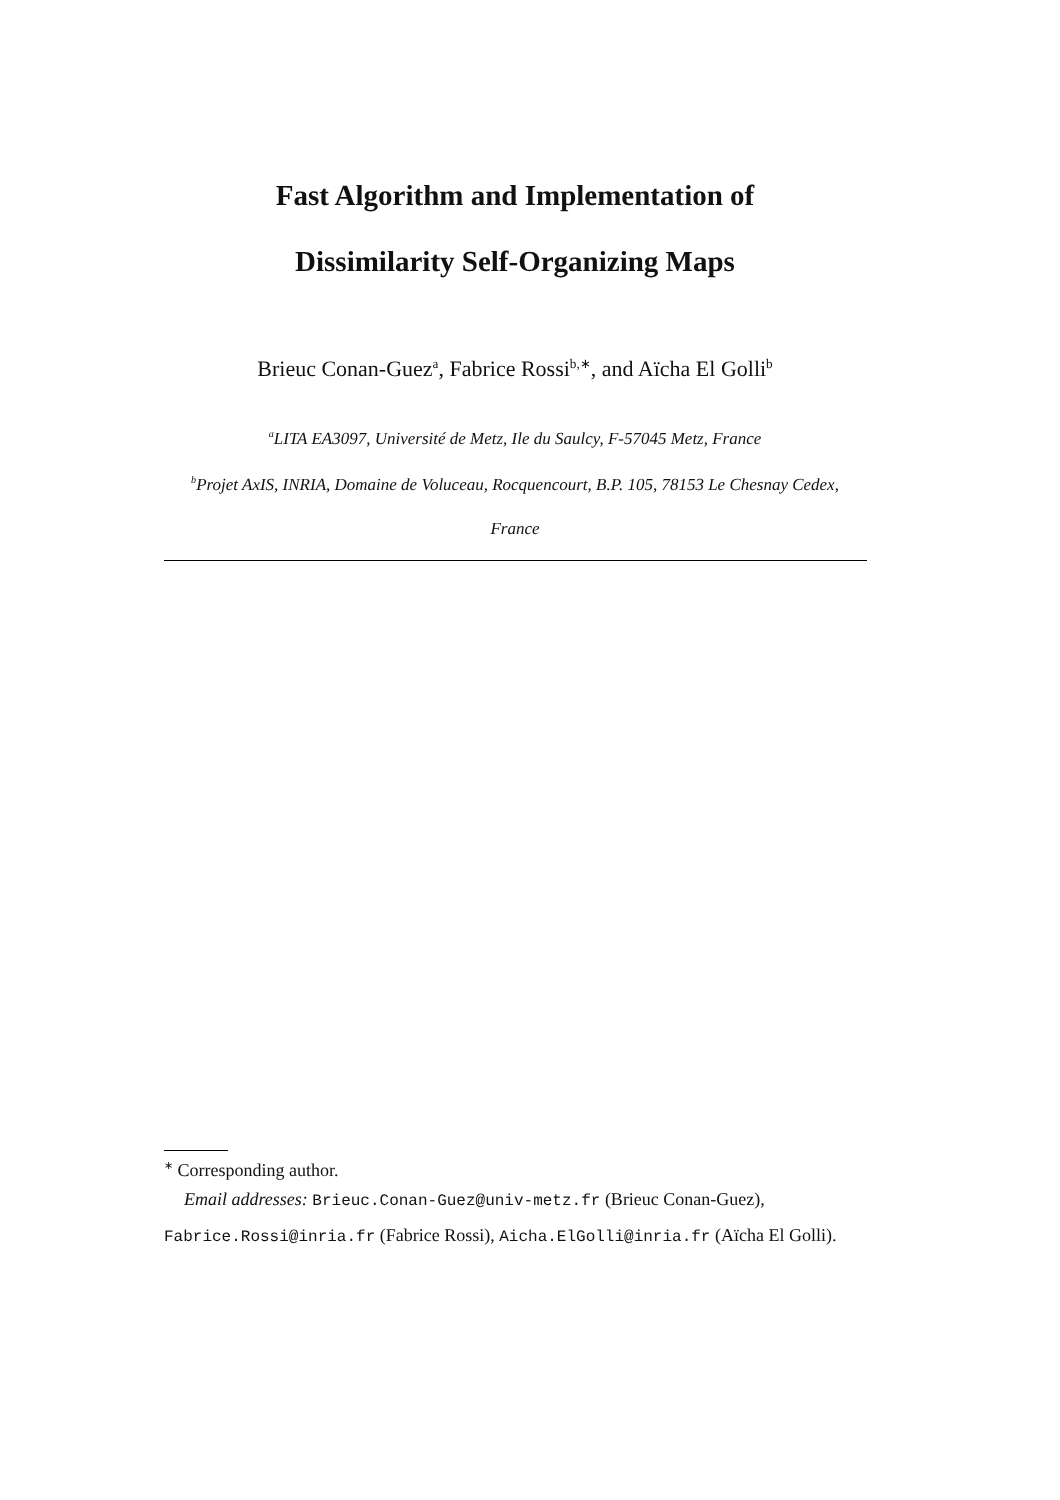Fast Algorithm and Implementation of
Dissimilarity Self-Organizing Maps
Brieuc Conan-Guez<sup>a</sup>, Fabrice Rossi<sup>b,∗</sup>, and Aïcha El Golli<sup>b</sup>
<sup>a</sup> LITA EA3097, Université de Metz, Ile du Saulcy, F-57045 Metz, France
<sup>b</sup> Projet AxIS, INRIA, Domaine de Voluceau, Rocquencourt, B.P. 105, 78153 Le Chesnay Cedex, France
<sup>∗</sup> Corresponding author.
Email addresses: Brieuc.Conan-Guez@univ-metz.fr (Brieuc Conan-Guez),
Fabrice.Rossi@inria.fr (Fabrice Rossi), Aicha.ElGolli@inria.fr (Aïcha El Golli).